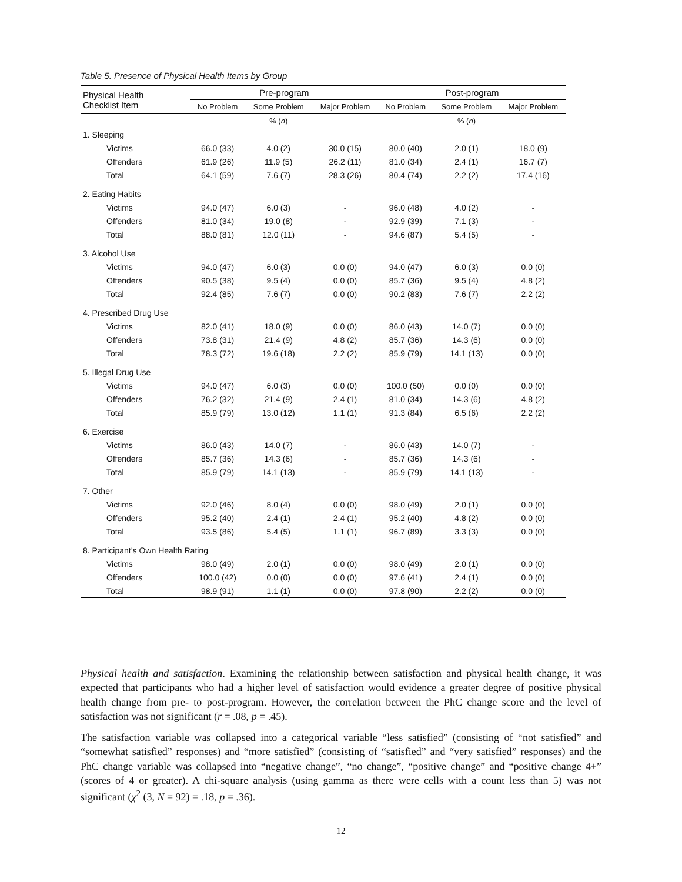Table 5. Presence of Physical Health Items by Group
| Physical Health Checklist Item | Pre-program | | | Post-program | | |
| --- | --- | --- | --- | --- | --- | --- |
| | No Problem | Some Problem | Major Problem | No Problem | Some Problem | Major Problem |
| | | % ( n ) | | | % ( n ) | |
| 1. Sleeping | | | | | | |
| Victims | 66.0 (33) | 4.0 (2) | 30.0 (15) | 80.0 (40) | 2.0 (1) | 18.0 (9) |
| Offenders | 61.9 (26) | 11.9 (5) | 26.2 (11) | 81.0 (34) | 2.4 (1) | 16.7 (7) |
| Total | 64.1 (59) | 7.6 (7) | 28.3 (26) | 80.4 (74) | 2.2 (2) | 17.4 (16) |
| 2. Eating Habits | | | | | | |
| Victims | 94.0 (47) | 6.0 (3) | - | 96.0 (48) | 4.0 (2) | - |
| Offenders | 81.0 (34) | 19.0 (8) | - | 92.9 (39) | 7.1 (3) | - |
| Total | 88.0 (81) | 12.0 (11) | - | 94.6 (87) | 5.4 (5) | - |
| 3. Alcohol Use | | | | | | |
| Victims | 94.0 (47) | 6.0 (3) | 0.0 (0) | 94.0 (47) | 6.0 (3) | 0.0 (0) |
| Offenders | 90.5 (38) | 9.5 (4) | 0.0 (0) | 85.7 (36) | 9.5 (4) | 4.8 (2) |
| Total | 92.4 (85) | 7.6 (7) | 0.0 (0) | 90.2 (83) | 7.6 (7) | 2.2 (2) |
| 4. Prescribed Drug Use | | | | | | |
| Victims | 82.0 (41) | 18.0 (9) | 0.0 (0) | 86.0 (43) | 14.0 (7) | 0.0 (0) |
| Offenders | 73.8 (31) | 21.4 (9) | 4.8 (2) | 85.7 (36) | 14.3 (6) | 0.0 (0) |
| Total | 78.3 (72) | 19.6 (18) | 2.2 (2) | 85.9 (79) | 14.1 (13) | 0.0 (0) |
| 5. Illegal Drug Use | | | | | | |
| Victims | 94.0 (47) | 6.0 (3) | 0.0 (0) | 100.0 (50) | 0.0 (0) | 0.0 (0) |
| Offenders | 76.2 (32) | 21.4 (9) | 2.4 (1) | 81.0 (34) | 14.3 (6) | 4.8 (2) |
| Total | 85.9 (79) | 13.0 (12) | 1.1 (1) | 91.3 (84) | 6.5 (6) | 2.2 (2) |
| 6. Exercise | | | | | | |
| Victims | 86.0 (43) | 14.0 (7) | - | 86.0 (43) | 14.0 (7) | - |
| Offenders | 85.7 (36) | 14.3 (6) | - | 85.7 (36) | 14.3 (6) | - |
| Total | 85.9 (79) | 14.1 (13) | - | 85.9 (79) | 14.1 (13) | - |
| 7. Other | | | | | | |
| Victims | 92.0 (46) | 8.0 (4) | 0.0 (0) | 98.0 (49) | 2.0 (1) | 0.0 (0) |
| Offenders | 95.2 (40) | 2.4 (1) | 2.4 (1) | 95.2 (40) | 4.8 (2) | 0.0 (0) |
| Total | 93.5 (86) | 5.4 (5) | 1.1 (1) | 96.7 (89) | 3.3 (3) | 0.0 (0) |
| 8. Participant’s Own Health Rating | | | | | | |
| Victims | 98.0 (49) | 2.0 (1) | 0.0 (0) | 98.0 (49) | 2.0 (1) | 0.0 (0) |
| Offenders | 100.0 (42) | 0.0 (0) | 0.0 (0) | 97.6 (41) | 2.4 (1) | 0.0 (0) |
| Total | 98.9 (91) | 1.1 (1) | 0.0 (0) | 97.8 (90) | 2.2 (2) | 0.0 (0) |
Physical health and satisfaction. Examining the relationship between satisfaction and physical health change, it was expected that participants who had a higher level of satisfaction would evidence a greater degree of positive physical health change from pre- to post-program. However, the correlation between the PhC change score and the level of satisfaction was not significant (r = .08, p = .45).
The satisfaction variable was collapsed into a categorical variable “less satisfied” (consisting of “not satisfied” and “somewhat satisfied” responses) and “more satisfied” (consisting of “satisfied” and “very satisfied” responses) and the PhC change variable was collapsed into “negative change”, “no change”, “positive change” and “positive change 4+” (scores of 4 or greater). A chi-square analysis (using gamma as there were cells with a count less than 5) was not significant (χ<sup>2</sup> (3, N = 92) = .18, p = .36).
12